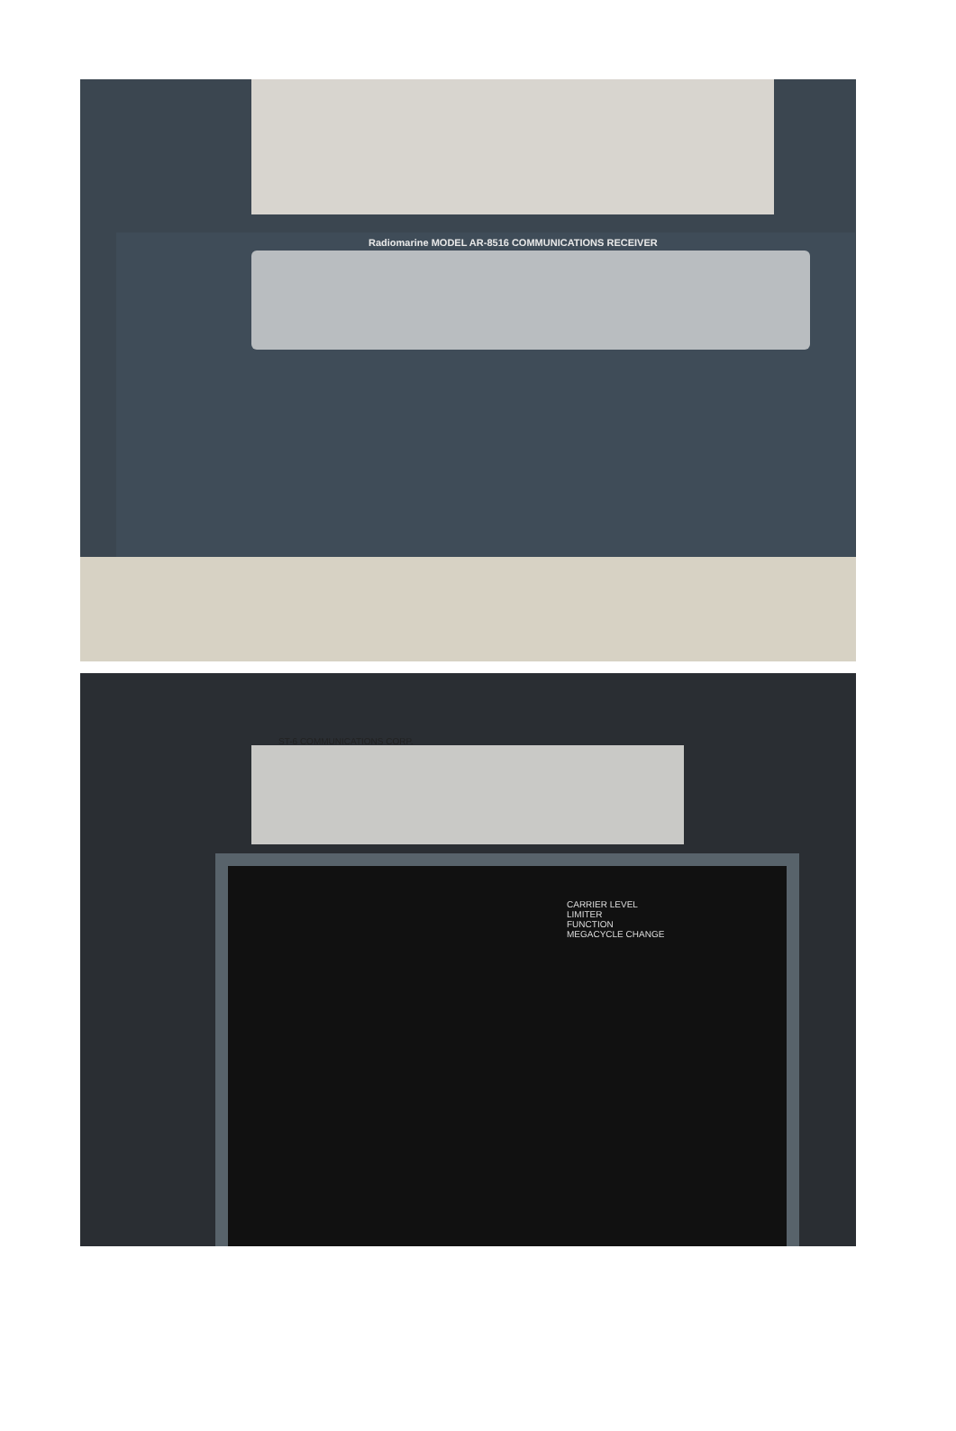Radiomarine MODEL AR-8516 COMMUNICATIONS RECEIVER
ST-6 COMMUNICATIONS CORP.
CARRIER LEVEL
LIMITER
FUNCTION
MEGACYCLE CHANGE